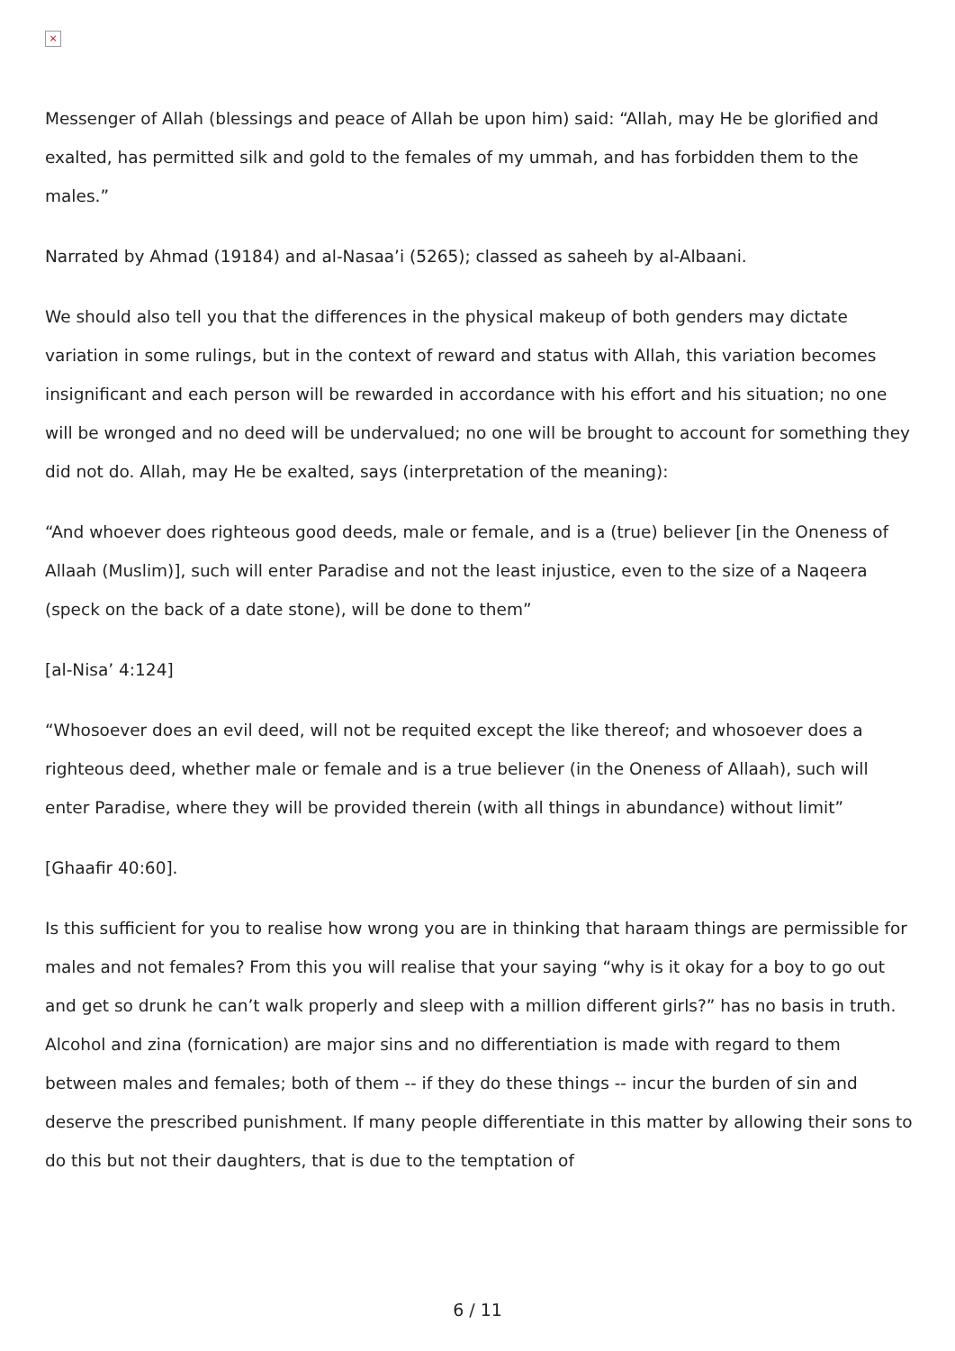×
Messenger of Allah (blessings and peace of Allah be upon him) said: “Allah, may He be glorified and exalted, has permitted silk and gold to the females of my ummah, and has forbidden them to the males.”
Narrated by Ahmad (19184) and al-Nasaa’i (5265); classed as saheeh by al-Albaani.
We should also tell you that the differences in the physical makeup of both genders may dictate variation in some rulings, but in the context of reward and status with Allah, this variation becomes insignificant and each person will be rewarded in accordance with his effort and his situation; no one will be wronged and no deed will be undervalued; no one will be brought to account for something they did not do. Allah, may He be exalted, says (interpretation of the meaning):
“And whoever does righteous good deeds, male or female, and is a (true) believer [in the Oneness of Allaah (Muslim)], such will enter Paradise and not the least injustice, even to the size of a Naqeera (speck on the back of a date stone), will be done to them”
[al-Nisa’ 4:124]
“Whosoever does an evil deed, will not be requited except the like thereof; and whosoever does a righteous deed, whether male or female and is a true believer (in the Oneness of Allaah), such will enter Paradise, where they will be provided therein (with all things in abundance) without limit”
[Ghaafir 40:60].
Is this sufficient for you to realise how wrong you are in thinking that haraam things are permissible for males and not females? From this you will realise that your saying “why is it okay for a boy to go out and get so drunk he can’t walk properly and sleep with a million different girls?” has no basis in truth. Alcohol and zina (fornication) are major sins and no differentiation is made with regard to them between males and females; both of them -- if they do these things -- incur the burden of sin and deserve the prescribed punishment. If many people differentiate in this matter by allowing their sons to do this but not their daughters, that is due to the temptation of
6 / 11